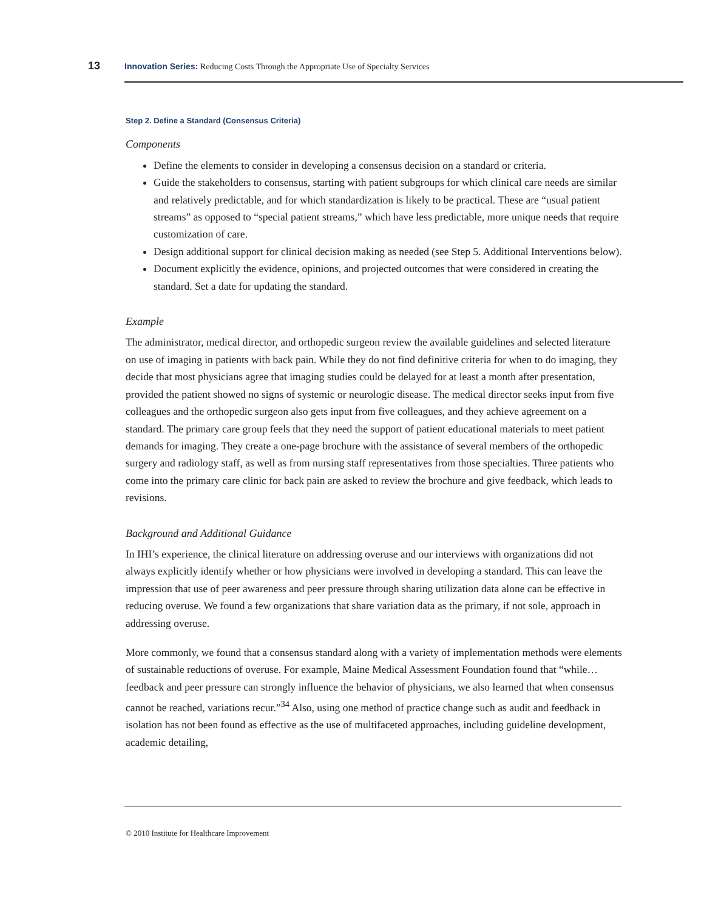13 Innovation Series: Reducing Costs Through the Appropriate Use of Specialty Services
Step 2. Define a Standard (Consensus Criteria)
Components
Define the elements to consider in developing a consensus decision on a standard or criteria.
Guide the stakeholders to consensus, starting with patient subgroups for which clinical care needs are similar and relatively predictable, and for which standardization is likely to be practical. These are “usual patient streams” as opposed to “special patient streams,” which have less predictable, more unique needs that require customization of care.
Design additional support for clinical decision making as needed (see Step 5. Additional Interventions below).
Document explicitly the evidence, opinions, and projected outcomes that were considered in creating the standard. Set a date for updating the standard.
Example
The administrator, medical director, and orthopedic surgeon review the available guidelines and selected literature on use of imaging in patients with back pain. While they do not find definitive criteria for when to do imaging, they decide that most physicians agree that imaging studies could be delayed for at least a month after presentation, provided the patient showed no signs of systemic or neurologic disease. The medical director seeks input from five colleagues and the orthopedic surgeon also gets input from five colleagues, and they achieve agreement on a standard. The primary care group feels that they need the support of patient educational materials to meet patient demands for imaging. They create a one-page brochure with the assistance of several members of the orthopedic surgery and radiology staff, as well as from nursing staff representatives from those specialties. Three patients who come into the primary care clinic for back pain are asked to review the brochure and give feedback, which leads to revisions.
Background and Additional Guidance
In IHI’s experience, the clinical literature on addressing overuse and our interviews with organizations did not always explicitly identify whether or how physicians were involved in developing a standard. This can leave the impression that use of peer awareness and peer pressure through sharing utilization data alone can be effective in reducing overuse. We found a few organizations that share variation data as the primary, if not sole, approach in addressing overuse.
More commonly, we found that a consensus standard along with a variety of implementation methods were elements of sustainable reductions of overuse. For example, Maine Medical Assessment Foundation found that “while…feedback and peer pressure can strongly influence the behavior of physicians, we also learned that when consensus cannot be reached, variations recur.”<sup>34</sup> Also, using one method of practice change such as audit and feedback in isolation has not been found as effective as the use of multifaceted approaches, including guideline development, academic detailing,
© 2010 Institute for Healthcare Improvement